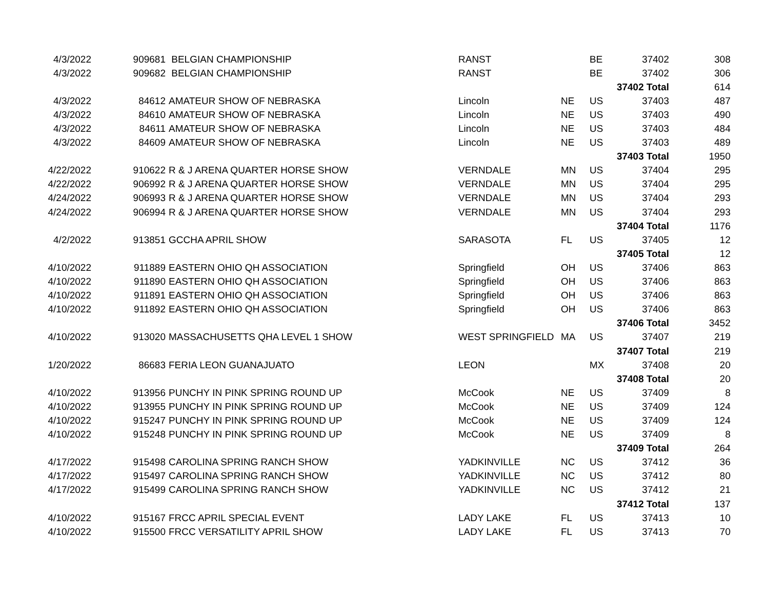| 4/3/2022 | | 909681 | BELGIAN CHAMPIONSHIP | RANST | | BE | 37402 | 308 |
| 4/3/2022 | | 909682 | BELGIAN CHAMPIONSHIP | RANST | | BE | 37402 | 306 |
| | | | | | | | 37402 Total | 614 |
| 4/3/2022 | | 84612 | AMATEUR SHOW OF NEBRASKA | Lincoln | NE | US | 37403 | 487 |
| 4/3/2022 | | 84610 | AMATEUR SHOW OF NEBRASKA | Lincoln | NE | US | 37403 | 490 |
| 4/3/2022 | | 84611 | AMATEUR SHOW OF NEBRASKA | Lincoln | NE | US | 37403 | 484 |
| 4/3/2022 | | 84609 | AMATEUR SHOW OF NEBRASKA | Lincoln | NE | US | 37403 | 489 |
| | | | | | | | 37403 Total | 1950 |
| 4/22/2022 | | 910622 | R & J ARENA QUARTER HORSE SHOW | VERNDALE | MN | US | 37404 | 295 |
| 4/22/2022 | | 906992 | R & J ARENA QUARTER HORSE SHOW | VERNDALE | MN | US | 37404 | 295 |
| 4/24/2022 | | 906993 | R & J ARENA QUARTER HORSE SHOW | VERNDALE | MN | US | 37404 | 293 |
| 4/24/2022 | | 906994 | R & J ARENA QUARTER HORSE SHOW | VERNDALE | MN | US | 37404 | 293 |
| | | | | | | | 37404 Total | 1176 |
| 4/2/2022 | | 913851 | GCCHA APRIL SHOW | SARASOTA | FL | US | 37405 | 12 |
| | | | | | | | 37405 Total | 12 |
| 4/10/2022 | | 911889 | EASTERN OHIO QH ASSOCIATION | Springfield | OH | US | 37406 | 863 |
| 4/10/2022 | | 911890 | EASTERN OHIO QH ASSOCIATION | Springfield | OH | US | 37406 | 863 |
| 4/10/2022 | | 911891 | EASTERN OHIO QH ASSOCIATION | Springfield | OH | US | 37406 | 863 |
| 4/10/2022 | | 911892 | EASTERN OHIO QH ASSOCIATION | Springfield | OH | US | 37406 | 863 |
| | | | | | | | 37406 Total | 3452 |
| 4/10/2022 | | 913020 | MASSACHUSETTS QHA LEVEL 1 SHOW | WEST SPRINGFIELD | MA | US | 37407 | 219 |
| | | | | | | | 37407 Total | 219 |
| 1/20/2022 | | 86683 | FERIA LEON GUANAJUATO | LEON | | MX | 37408 | 20 |
| | | | | | | | 37408 Total | 20 |
| 4/10/2022 | | 913956 | PUNCHY IN PINK SPRING ROUND UP | McCook | NE | US | 37409 | 8 |
| 4/10/2022 | | 913955 | PUNCHY IN PINK SPRING ROUND UP | McCook | NE | US | 37409 | 124 |
| 4/10/2022 | | 915247 | PUNCHY IN PINK SPRING ROUND UP | McCook | NE | US | 37409 | 124 |
| 4/10/2022 | | 915248 | PUNCHY IN PINK SPRING ROUND UP | McCook | NE | US | 37409 | 8 |
| | | | | | | | 37409 Total | 264 |
| 4/17/2022 | | 915498 | CAROLINA SPRING RANCH SHOW | YADKINVILLE | NC | US | 37412 | 36 |
| 4/17/2022 | | 915497 | CAROLINA SPRING RANCH SHOW | YADKINVILLE | NC | US | 37412 | 80 |
| 4/17/2022 | | 915499 | CAROLINA SPRING RANCH SHOW | YADKINVILLE | NC | US | 37412 | 21 |
| | | | | | | | 37412 Total | 137 |
| 4/10/2022 | | 915167 | FRCC APRIL SPECIAL EVENT | LADY LAKE | FL | US | 37413 | 10 |
| 4/10/2022 | | 915500 | FRCC VERSATILITY APRIL SHOW | LADY LAKE | FL | US | 37413 | 70 |